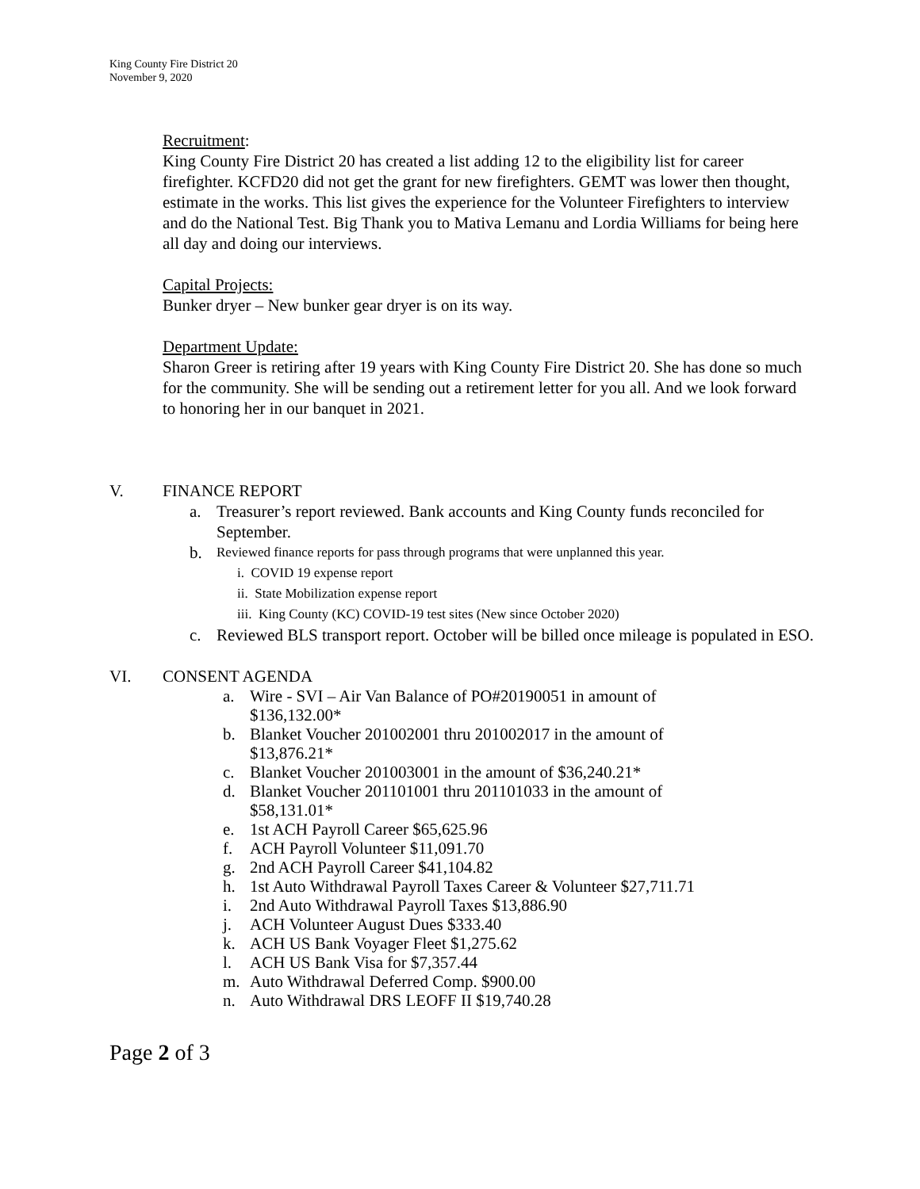King County Fire District 20
November 9, 2020
Recruitment:
King County Fire District 20 has created a list adding 12 to the eligibility list for career firefighter. KCFD20 did not get the grant for new firefighters. GEMT was lower then thought, estimate in the works. This list gives the experience for the Volunteer Firefighters to interview and do the National Test. Big Thank you to Mativa Lemanu and Lordia Williams for being here all day and doing our interviews.
Capital Projects:
Bunker dryer – New bunker gear dryer is on its way.
Department Update:
Sharon Greer is retiring after 19 years with King County Fire District 20. She has done so much for the community. She will be sending out a retirement letter for you all. And we look forward to honoring her in our banquet in 2021.
V. FINANCE REPORT
a. Treasurer’s report reviewed. Bank accounts and King County funds reconciled for September.
b. Reviewed finance reports for pass through programs that were unplanned this year.
i. COVID 19 expense report
ii. State Mobilization expense report
iii. King County (KC) COVID-19 test sites (New since October 2020)
c. Reviewed BLS transport report. October will be billed once mileage is populated in ESO.
VI. CONSENT AGENDA
a. Wire - SVI – Air Van Balance of PO#20190051 in amount of $136,132.00*
b. Blanket Voucher 201002001 thru 201002017 in the amount of $13,876.21*
c. Blanket Voucher 201003001 in the amount of $36,240.21*
d. Blanket Voucher 201101001 thru 201101033 in the amount of $58,131.01*
e. 1st ACH Payroll Career $65,625.96
f. ACH Payroll Volunteer $11,091.70
g. 2nd ACH Payroll Career $41,104.82
h. 1st Auto Withdrawal Payroll Taxes Career & Volunteer $27,711.71
i. 2nd Auto Withdrawal Payroll Taxes $13,886.90
j. ACH Volunteer August Dues $333.40
k. ACH US Bank Voyager Fleet $1,275.62
l. ACH US Bank Visa for $7,357.44
m. Auto Withdrawal Deferred Comp. $900.00
n. Auto Withdrawal DRS LEOFF II $19,740.28
Page 2 of 3